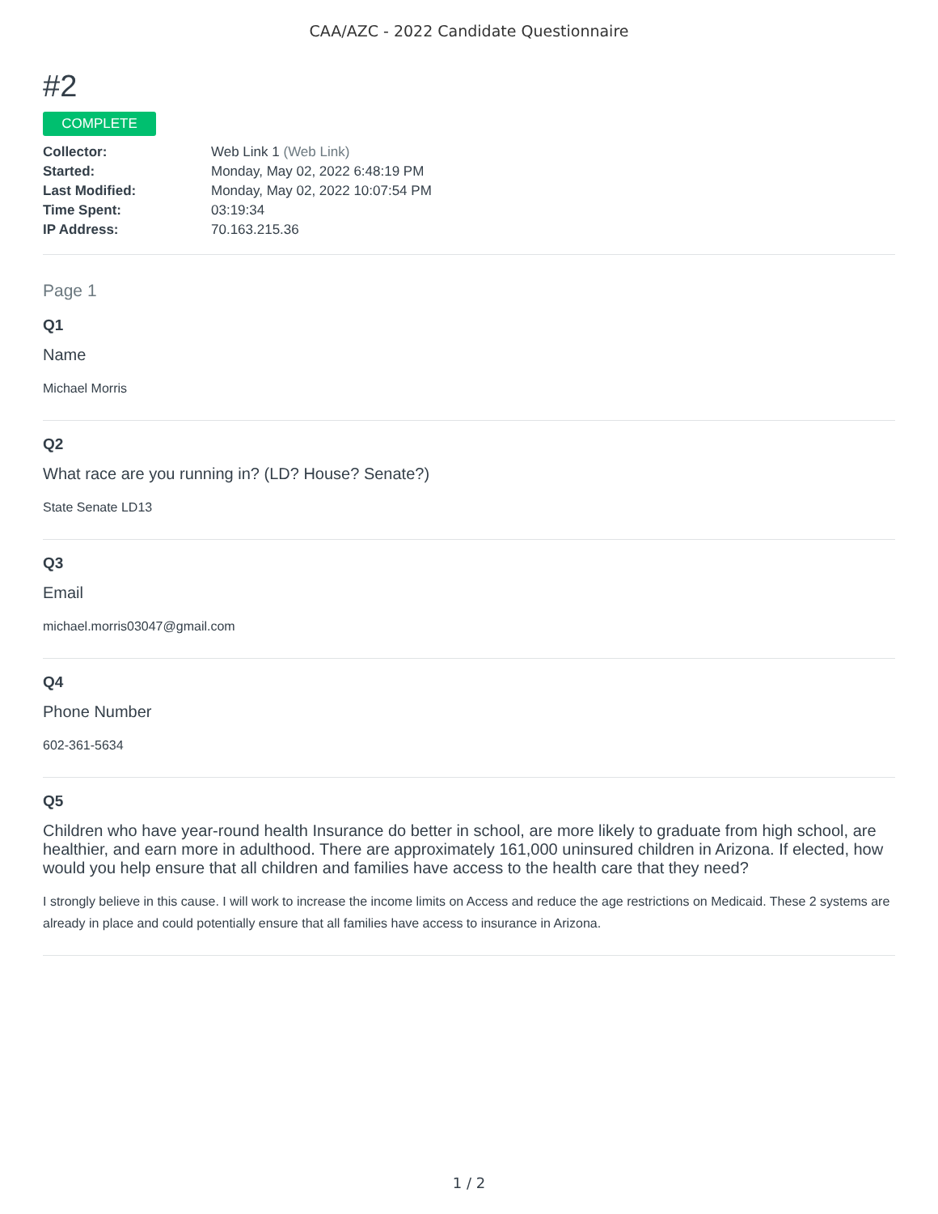CAA/AZC - 2022 Candidate Questionnaire
#2
COMPLETE
| Collector: | Web Link 1 (Web Link) |
| Started: | Monday, May 02, 2022 6:48:19 PM |
| Last Modified: | Monday, May 02, 2022 10:07:54 PM |
| Time Spent: | 03:19:34 |
| IP Address: | 70.163.215.36 |
Page 1
Q1
Name
Michael Morris
Q2
What race are you running in? (LD? House? Senate?)
State Senate LD13
Q3
Email
michael.morris03047@gmail.com
Q4
Phone Number
602-361-5634
Q5
Children who have year-round health Insurance do better in school, are more likely to graduate from high school, are healthier, and earn more in adulthood. There are approximately 161,000 uninsured children in Arizona. If elected, how would you help ensure that all children and families have access to the health care that they need?
I strongly believe in this cause. I will work to increase the income limits on Access and reduce the age restrictions on Medicaid. These 2 systems are already in place and could potentially ensure that all families have access to insurance in Arizona.
1 / 2